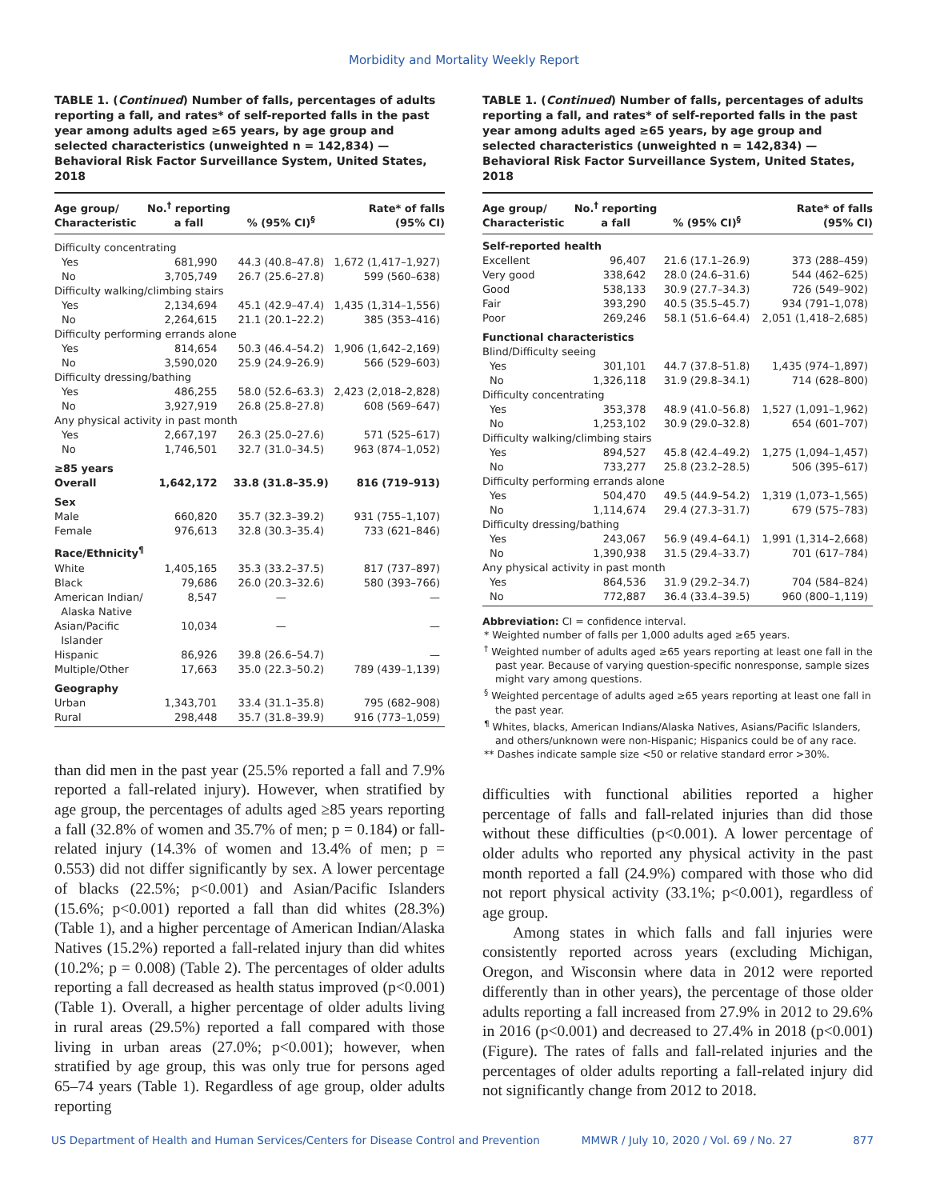Morbidity and Mortality Weekly Report
TABLE 1. (Continued) Number of falls, percentages of adults reporting a fall, and rates* of self-reported falls in the past year among adults aged ≥65 years, by age group and selected characteristics (unweighted n = 142,834) — Behavioral Risk Factor Surveillance System, United States, 2018
| Age group/ Characteristic | No.<sup>†</sup> reporting a fall | % (95% CI)<sup>§</sup> | Rate* of falls (95% CI) |
| --- | --- | --- | --- |
| Difficulty concentrating | | | |
| Yes | 681,990 | 44.3 (40.8–47.8) | 1,672 (1,417–1,927) |
| No | 3,705,749 | 26.7 (25.6–27.8) | 599 (560–638) |
| Difficulty walking/climbing stairs | | | |
| Yes | 2,134,694 | 45.1 (42.9–47.4) | 1,435 (1,314–1,556) |
| No | 2,264,615 | 21.1 (20.1–22.2) | 385 (353–416) |
| Difficulty performing errands alone | | | |
| Yes | 814,654 | 50.3 (46.4–54.2) | 1,906 (1,642–2,169) |
| No | 3,590,020 | 25.9 (24.9–26.9) | 566 (529–603) |
| Difficulty dressing/bathing | | | |
| Yes | 486,255 | 58.0 (52.6–63.3) | 2,423 (2,018–2,828) |
| No | 3,927,919 | 26.8 (25.8–27.8) | 608 (569–647) |
| Any physical activity in past month | | | |
| Yes | 2,667,197 | 26.3 (25.0–27.6) | 571 (525–617) |
| No | 1,746,501 | 32.7 (31.0–34.5) | 963 (874–1,052) |
| ≥85 years | | | |
| Overall | 1,642,172 | 33.8 (31.8–35.9) | 816 (719–913) |
| Sex | | | |
| Male | 660,820 | 35.7 (32.3–39.2) | 931 (755–1,107) |
| Female | 976,613 | 32.8 (30.3–35.4) | 733 (621–846) |
| Race/Ethnicity<sup>¶</sup> | | | |
| White | 1,405,165 | 35.3 (33.2–37.5) | 817 (737–897) |
| Black | 79,686 | 26.0 (20.3–32.6) | 580 (393–766) |
| American Indian/ Alaska Native | 8,547 | — | — |
| Asian/Pacific Islander | 10,034 | — | — |
| Hispanic | 86,926 | 39.8 (26.6–54.7) | — |
| Multiple/Other | 17,663 | 35.0 (22.3–50.2) | 789 (439–1,139) |
| Geography | | | |
| Urban | 1,343,701 | 33.4 (31.1–35.8) | 795 (682–908) |
| Rural | 298,448 | 35.7 (31.8–39.9) | 916 (773–1,059) |
than did men in the past year (25.5% reported a fall and 7.9% reported a fall-related injury). However, when stratified by age group, the percentages of adults aged ≥85 years reporting a fall (32.8% of women and 35.7% of men; p = 0.184) or fall-related injury (14.3% of women and 13.4% of men; p = 0.553) did not differ significantly by sex. A lower percentage of blacks (22.5%; p<0.001) and Asian/Pacific Islanders (15.6%; p<0.001) reported a fall than did whites (28.3%) (Table 1), and a higher percentage of American Indian/Alaska Natives (15.2%) reported a fall-related injury than did whites (10.2%; p = 0.008) (Table 2). The percentages of older adults reporting a fall decreased as health status improved (p<0.001) (Table 1). Overall, a higher percentage of older adults living in rural areas (29.5%) reported a fall compared with those living in urban areas (27.0%; p<0.001); however, when stratified by age group, this was only true for persons aged 65–74 years (Table 1). Regardless of age group, older adults reporting
TABLE 1. (Continued) Number of falls, percentages of adults reporting a fall, and rates* of self-reported falls in the past year among adults aged ≥65 years, by age group and selected characteristics (unweighted n = 142,834) — Behavioral Risk Factor Surveillance System, United States, 2018
| Age group/ Characteristic | No.<sup>†</sup> reporting a fall | % (95% CI)<sup>§</sup> | Rate* of falls (95% CI) |
| --- | --- | --- | --- |
| Self-reported health | | | |
| Excellent | 96,407 | 21.6 (17.1–26.9) | 373 (288–459) |
| Very good | 338,642 | 28.0 (24.6–31.6) | 544 (462–625) |
| Good | 538,133 | 30.9 (27.7–34.3) | 726 (549–902) |
| Fair | 393,290 | 40.5 (35.5–45.7) | 934 (791–1,078) |
| Poor | 269,246 | 58.1 (51.6–64.4) | 2,051 (1,418–2,685) |
| Functional characteristics | | | |
| Blind/Difficulty seeing | | | |
| Yes | 301,101 | 44.7 (37.8–51.8) | 1,435 (974–1,897) |
| No | 1,326,118 | 31.9 (29.8–34.1) | 714 (628–800) |
| Difficulty concentrating | | | |
| Yes | 353,378 | 48.9 (41.0–56.8) | 1,527 (1,091–1,962) |
| No | 1,253,102 | 30.9 (29.0–32.8) | 654 (601–707) |
| Difficulty walking/climbing stairs | | | |
| Yes | 894,527 | 45.8 (42.4–49.2) | 1,275 (1,094–1,457) |
| No | 733,277 | 25.8 (23.2–28.5) | 506 (395–617) |
| Difficulty performing errands alone | | | |
| Yes | 504,470 | 49.5 (44.9–54.2) | 1,319 (1,073–1,565) |
| No | 1,114,674 | 29.4 (27.3–31.7) | 679 (575–783) |
| Difficulty dressing/bathing | | | |
| Yes | 243,067 | 56.9 (49.4–64.1) | 1,991 (1,314–2,668) |
| No | 1,390,938 | 31.5 (29.4–33.7) | 701 (617–784) |
| Any physical activity in past month | | | |
| Yes | 864,536 | 31.9 (29.2–34.7) | 704 (584–824) |
| No | 772,887 | 36.4 (33.4–39.5) | 960 (800–1,119) |
Abbreviation: CI = confidence interval.
* Weighted number of falls per 1,000 adults aged ≥65 years.
<sup>†</sup> Weighted number of adults aged ≥65 years reporting at least one fall in the past year. Because of varying question-specific nonresponse, sample sizes might vary among questions.
<sup>§</sup> Weighted percentage of adults aged ≥65 years reporting at least one fall in the past year.
<sup>¶</sup> Whites, blacks, American Indians/Alaska Natives, Asians/Pacific Islanders, and others/unknown were non-Hispanic; Hispanics could be of any race.
** Dashes indicate sample size <50 or relative standard error >30%.
difficulties with functional abilities reported a higher percentage of falls and fall-related injuries than did those without these difficulties (p<0.001). A lower percentage of older adults who reported any physical activity in the past month reported a fall (24.9%) compared with those who did not report physical activity (33.1%; p<0.001), regardless of age group.
Among states in which falls and fall injuries were consistently reported across years (excluding Michigan, Oregon, and Wisconsin where data in 2012 were reported differently than in other years), the percentage of those older adults reporting a fall increased from 27.9% in 2012 to 29.6% in 2016 (p<0.001) and decreased to 27.4% in 2018 (p<0.001) (Figure). The rates of falls and fall-related injuries and the percentages of older adults reporting a fall-related injury did not significantly change from 2012 to 2018.
US Department of Health and Human Services/Centers for Disease Control and Prevention MMWR / July 10, 2020 / Vol. 69 / No. 27 877